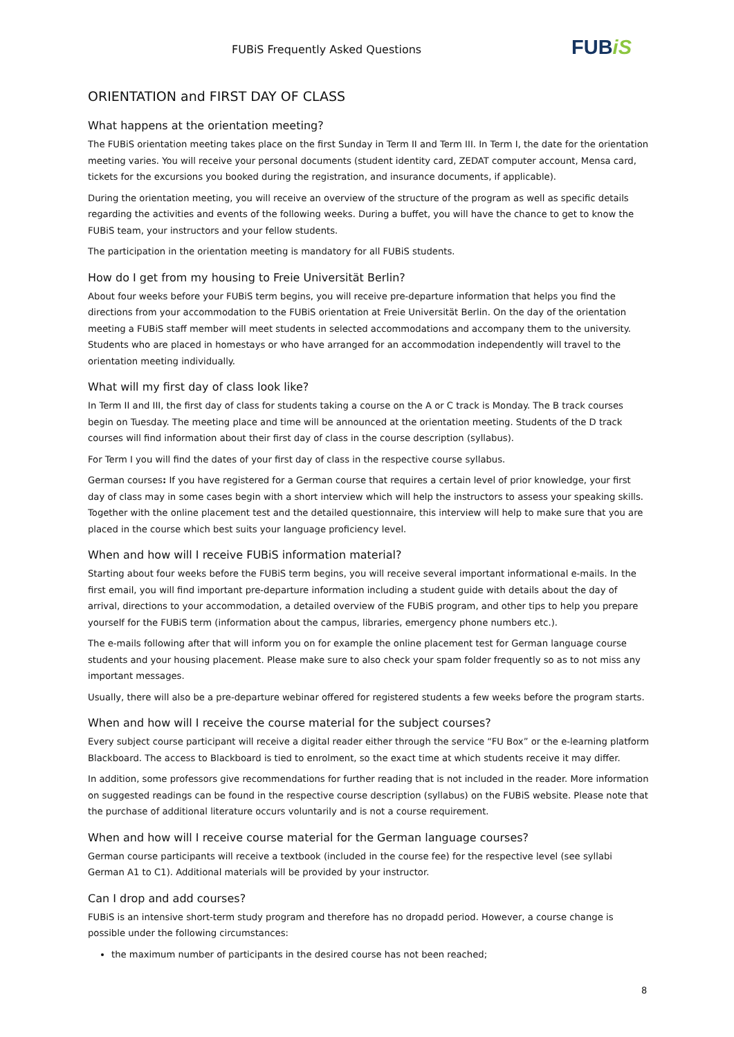FUBiS Frequently Asked Questions
FUBiS
ORIENTATION and FIRST DAY OF CLASS
What happens at the orientation meeting?
The FUBiS orientation meeting takes place on the first Sunday in Term II and Term III. In Term I, the date for the orientation meeting varies. You will receive your personal documents (student identity card, ZEDAT computer account, Mensa card, tickets for the excursions you booked during the registration, and insurance documents, if applicable).
During the orientation meeting, you will receive an overview of the structure of the program as well as specific details regarding the activities and events of the following weeks. During a buffet, you will have the chance to get to know the FUBiS team, your instructors and your fellow students.
The participation in the orientation meeting is mandatory for all FUBiS students.
How do I get from my housing to Freie Universität Berlin?
About four weeks before your FUBiS term begins, you will receive pre-departure information that helps you find the directions from your accommodation to the FUBiS orientation at Freie Universität Berlin. On the day of the orientation meeting a FUBiS staff member will meet students in selected accommodations and accompany them to the university. Students who are placed in homestays or who have arranged for an accommodation independently will travel to the orientation meeting individually.
What will my first day of class look like?
In Term II and III, the first day of class for students taking a course on the A or C track is Monday. The B track courses begin on Tuesday. The meeting place and time will be announced at the orientation meeting. Students of the D track courses will find information about their first day of class in the course description (syllabus).
For Term I you will find the dates of your first day of class in the respective course syllabus.
German courses: If you have registered for a German course that requires a certain level of prior knowledge, your first day of class may in some cases begin with a short interview which will help the instructors to assess your speaking skills. Together with the online placement test and the detailed questionnaire, this interview will help to make sure that you are placed in the course which best suits your language proficiency level.
When and how will I receive FUBiS information material?
Starting about four weeks before the FUBiS term begins, you will receive several important informational e-mails. In the first email, you will find important pre-departure information including a student guide with details about the day of arrival, directions to your accommodation, a detailed overview of the FUBiS program, and other tips to help you prepare yourself for the FUBiS term (information about the campus, libraries, emergency phone numbers etc.).
The e-mails following after that will inform you on for example the online placement test for German language course students and your housing placement. Please make sure to also check your spam folder frequently so as to not miss any important messages.
Usually, there will also be a pre-departure webinar offered for registered students a few weeks before the program starts.
When and how will I receive the course material for the subject courses?
Every subject course participant will receive a digital reader either through the service “FU Box” or the e-learning platform Blackboard. The access to Blackboard is tied to enrolment, so the exact time at which students receive it may differ.
In addition, some professors give recommendations for further reading that is not included in the reader. More information on suggested readings can be found in the respective course description (syllabus) on the FUBiS website. Please note that the purchase of additional literature occurs voluntarily and is not a course requirement.
When and how will I receive course material for the German language courses?
German course participants will receive a textbook (included in the course fee) for the respective level (see syllabi German A1 to C1). Additional materials will be provided by your instructor.
Can I drop and add courses?
FUBiS is an intensive short-term study program and therefore has no dropadd period. However, a course change is possible under the following circumstances:
the maximum number of participants in the desired course has not been reached;
8